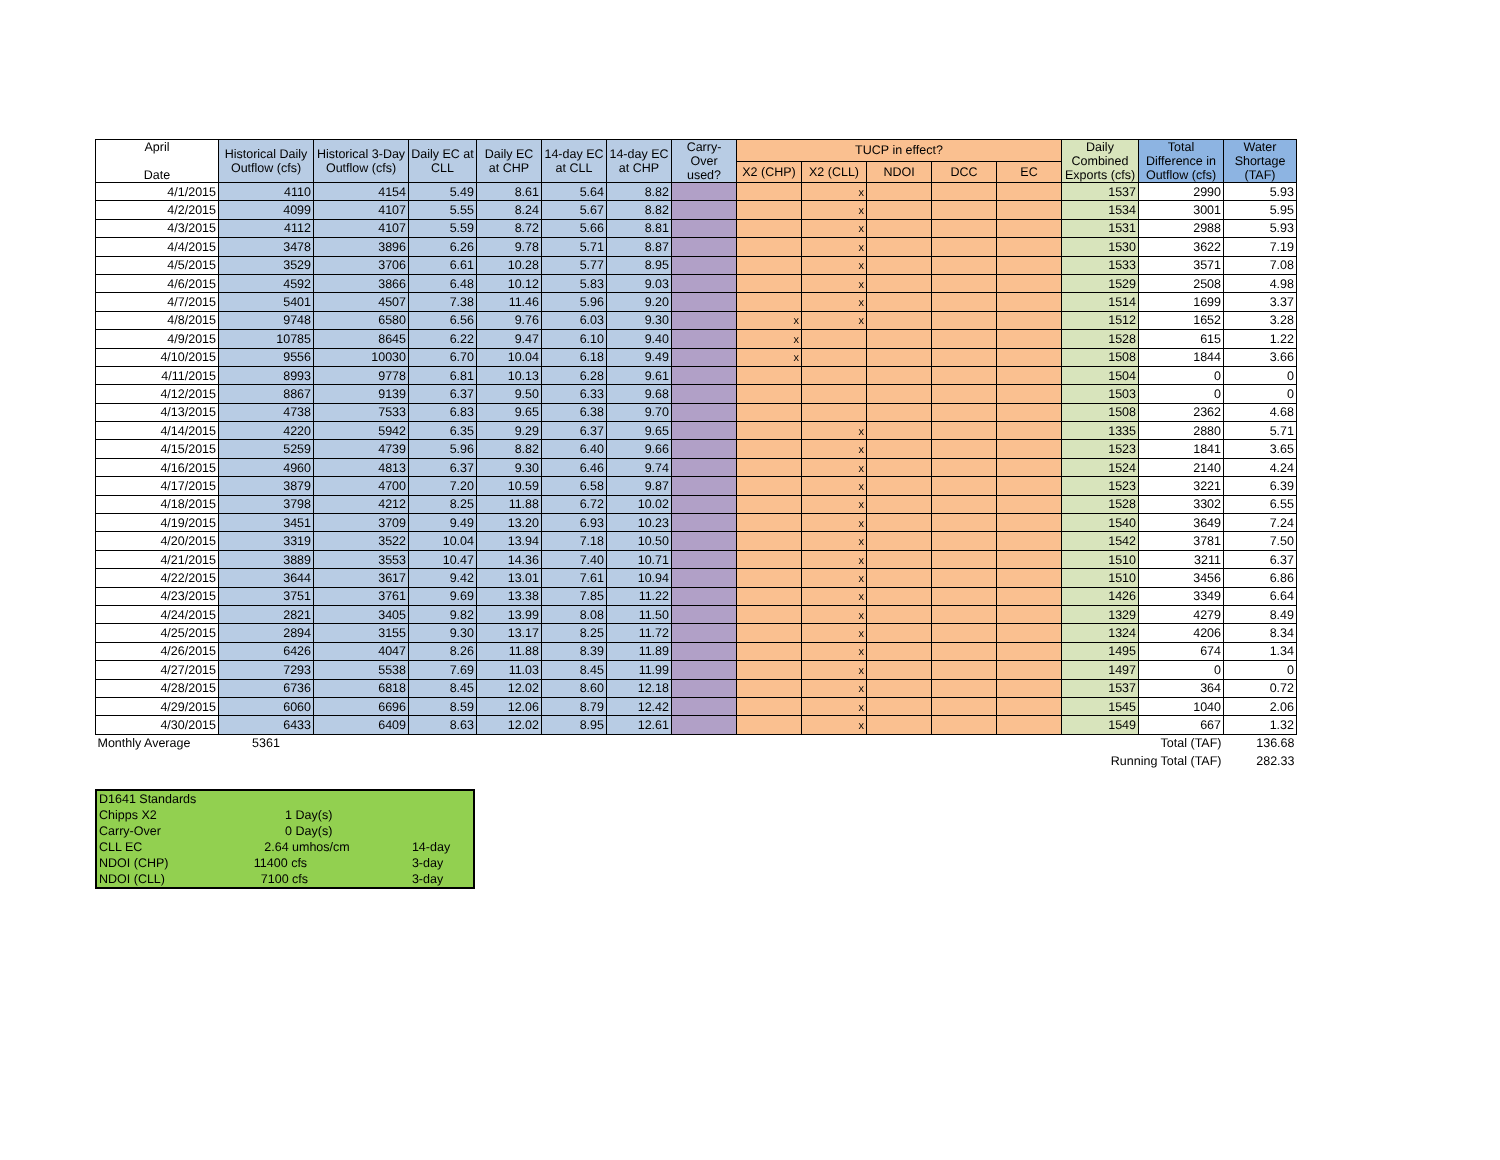| April Date | Historical Daily Outflow (cfs) | Historical 3-Day Outflow (cfs) | Daily EC at CLL | Daily EC at CHP | 14-day EC at CLL | 14-day EC at CHP | Carry-Over used? | TUCP in effect? | | | | | Daily Combined Exports (cfs) | Total Difference in Outflow (cfs) | Water Shortage (TAF) |
| --- | --- | --- | --- | --- | --- | --- | --- | --- | --- | --- | --- | --- | --- | --- | --- |
| | | | | | | | | X2 (CHP) | X2 (CLL) | NDOI | DCC | EC | | | |
| 4/1/2015 | 4110 | 4154 | 5.49 | 8.61 | 5.64 | 8.82 | | | x | | | | 1537 | 2990 | 5.93 |
| 4/2/2015 | 4099 | 4107 | 5.55 | 8.24 | 5.67 | 8.82 | | | x | | | | 1534 | 3001 | 5.95 |
| 4/3/2015 | 4112 | 4107 | 5.59 | 8.72 | 5.66 | 8.81 | | | x | | | | 1531 | 2988 | 5.93 |
| 4/4/2015 | 3478 | 3896 | 6.26 | 9.78 | 5.71 | 8.87 | | | x | | | | 1530 | 3622 | 7.19 |
| 4/5/2015 | 3529 | 3706 | 6.61 | 10.28 | 5.77 | 8.95 | | | x | | | | 1533 | 3571 | 7.08 |
| 4/6/2015 | 4592 | 3866 | 6.48 | 10.12 | 5.83 | 9.03 | | | x | | | | 1529 | 2508 | 4.98 |
| 4/7/2015 | 5401 | 4507 | 7.38 | 11.46 | 5.96 | 9.20 | | | x | | | | 1514 | 1699 | 3.37 |
| 4/8/2015 | 9748 | 6580 | 6.56 | 9.76 | 6.03 | 9.30 | | x | x | | | | 1512 | 1652 | 3.28 |
| 4/9/2015 | 10785 | 8645 | 6.22 | 9.47 | 6.10 | 9.40 | | x | | | | | 1528 | 615 | 1.22 |
| 4/10/2015 | 9556 | 10030 | 6.70 | 10.04 | 6.18 | 9.49 | | x | | | | | 1508 | 1844 | 3.66 |
| 4/11/2015 | 8993 | 9778 | 6.81 | 10.13 | 6.28 | 9.61 | | | | | | | 1504 | 0 | 0 |
| 4/12/2015 | 8867 | 9139 | 6.37 | 9.50 | 6.33 | 9.68 | | | | | | | 1503 | 0 | 0 |
| 4/13/2015 | 4738 | 7533 | 6.83 | 9.65 | 6.38 | 9.70 | | | | | | | 1508 | 2362 | 4.68 |
| 4/14/2015 | 4220 | 5942 | 6.35 | 9.29 | 6.37 | 9.65 | | | x | | | | 1335 | 2880 | 5.71 |
| 4/15/2015 | 5259 | 4739 | 5.96 | 8.82 | 6.40 | 9.66 | | | x | | | | 1523 | 1841 | 3.65 |
| 4/16/2015 | 4960 | 4813 | 6.37 | 9.30 | 6.46 | 9.74 | | | x | | | | 1524 | 2140 | 4.24 |
| 4/17/2015 | 3879 | 4700 | 7.20 | 10.59 | 6.58 | 9.87 | | | x | | | | 1523 | 3221 | 6.39 |
| 4/18/2015 | 3798 | 4212 | 8.25 | 11.88 | 6.72 | 10.02 | | | x | | | | 1528 | 3302 | 6.55 |
| 4/19/2015 | 3451 | 3709 | 9.49 | 13.20 | 6.93 | 10.23 | | | x | | | | 1540 | 3649 | 7.24 |
| 4/20/2015 | 3319 | 3522 | 10.04 | 13.94 | 7.18 | 10.50 | | | x | | | | 1542 | 3781 | 7.50 |
| 4/21/2015 | 3889 | 3553 | 10.47 | 14.36 | 7.40 | 10.71 | | | x | | | | 1510 | 3211 | 6.37 |
| 4/22/2015 | 3644 | 3617 | 9.42 | 13.01 | 7.61 | 10.94 | | | x | | | | 1510 | 3456 | 6.86 |
| 4/23/2015 | 3751 | 3761 | 9.69 | 13.38 | 7.85 | 11.22 | | | x | | | | 1426 | 3349 | 6.64 |
| 4/24/2015 | 2821 | 3405 | 9.82 | 13.99 | 8.08 | 11.50 | | | x | | | | 1329 | 4279 | 8.49 |
| 4/25/2015 | 2894 | 3155 | 9.30 | 13.17 | 8.25 | 11.72 | | | x | | | | 1324 | 4206 | 8.34 |
| 4/26/2015 | 6426 | 4047 | 8.26 | 11.88 | 8.39 | 11.89 | | | x | | | | 1495 | 674 | 1.34 |
| 4/27/2015 | 7293 | 5538 | 7.69 | 11.03 | 8.45 | 11.99 | | | x | | | | 1497 | 0 | 0 |
| 4/28/2015 | 6736 | 6818 | 8.45 | 12.02 | 8.60 | 12.18 | | | x | | | | 1537 | 364 | 0.72 |
| 4/29/2015 | 6060 | 6696 | 8.59 | 12.06 | 8.79 | 12.42 | | | x | | | | 1545 | 1040 | 2.06 |
| 4/30/2015 | 6433 | 6409 | 8.63 | 12.02 | 8.95 | 12.61 | | | x | | | | 1549 | 667 | 1.32 |
| Monthly Average | 5361 | | | | | | | | | | | | | Total (TAF) | 136.68 |
| | | | | | | | | | | | | | Running Total (TAF) | | 282.33 |
| D1641 Standards | | |
| Chipps X2 | 1 Day(s) | |
| Carry-Over | 0 Day(s) | |
| CLL EC | 2.64 umhos/cm | 14-day |
| NDOI (CHP) | 11400 cfs | 3-day |
| NDOI (CLL) | 7100 cfs | 3-day |